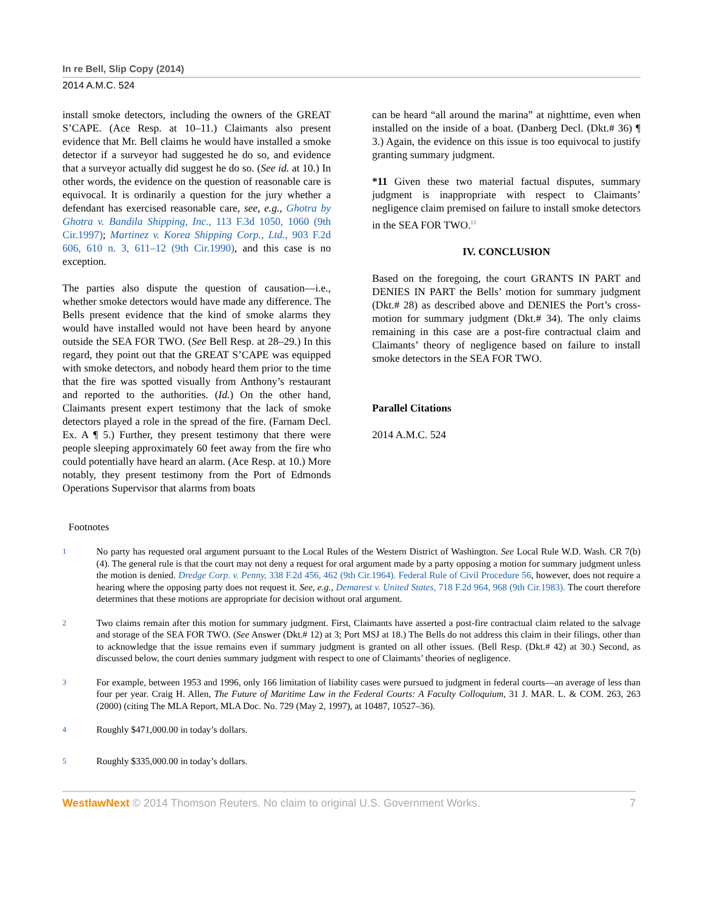In re Bell, Slip Copy (2014)
2014 A.M.C. 524
install smoke detectors, including the owners of the GREAT S’CAPE. (Ace Resp. at 10–11.) Claimants also present evidence that Mr. Bell claims he would have installed a smoke detector if a surveyor had suggested he do so, and evidence that a surveyor actually did suggest he do so. (See id. at 10.) In other words, the evidence on the question of reasonable care is equivocal. It is ordinarily a question for the jury whether a defendant has exercised reasonable care, see, e.g., Ghotra by Ghotra v. Bandila Shipping, Inc., 113 F.3d 1050, 1060 (9th Cir.1997); Martinez v. Korea Shipping Corp., Ltd., 903 F.2d 606, 610 n. 3, 611–12 (9th Cir.1990), and this case is no exception.
The parties also dispute the question of causation—i.e., whether smoke detectors would have made any difference. The Bells present evidence that the kind of smoke alarms they would have installed would not have been heard by anyone outside the SEA FOR TWO. (See Bell Resp. at 28–29.) In this regard, they point out that the GREAT S’CAPE was equipped with smoke detectors, and nobody heard them prior to the time that the fire was spotted visually from Anthony’s restaurant and reported to the authorities. (Id.) On the other hand, Claimants present expert testimony that the lack of smoke detectors played a role in the spread of the fire. (Farnam Decl. Ex. A ¶ 5.) Further, they present testimony that there were people sleeping approximately 60 feet away from the fire who could potentially have heard an alarm. (Ace Resp. at 10.) More notably, they present testimony from the Port of Edmonds Operations Supervisor that alarms from boats
can be heard “all around the marina” at nighttime, even when installed on the inside of a boat. (Danberg Decl. (Dkt.# 36) ¶ 3.) Again, the evidence on this issue is too equivocal to justify granting summary judgment.
*11 Given these two material factual disputes, summary judgment is inappropriate with respect to Claimants’ negligence claim premised on failure to install smoke detectors in the SEA FOR TWO.<sup>13</sup>
IV. CONCLUSION
Based on the foregoing, the court GRANTS IN PART and DENIES IN PART the Bells’ motion for summary judgment (Dkt.# 28) as described above and DENIES the Port’s cross-motion for summary judgment (Dkt.# 34). The only claims remaining in this case are a post-fire contractual claim and Claimants’ theory of negligence based on failure to install smoke detectors in the SEA FOR TWO.
Parallel Citations
2014 A.M.C. 524
Footnotes
1
No party has requested oral argument pursuant to the Local Rules of the Western District of Washington. See Local Rule W.D. Wash. CR 7(b)(4). The general rule is that the court may not deny a request for oral argument made by a party opposing a motion for summary judgment unless the motion is denied. Dredge Corp. v. Penny, 338 F.2d 456, 462 (9th Cir.1964). Federal Rule of Civil Procedure 56, however, does not require a hearing where the opposing party does not request it. See, e.g., Demarest v. United States, 718 F.2d 964, 968 (9th Cir.1983). The court therefore determines that these motions are appropriate for decision without oral argument.
2
Two claims remain after this motion for summary judgment. First, Claimants have asserted a post-fire contractual claim related to the salvage and storage of the SEA FOR TWO. (See Answer (Dkt.# 12) at 3; Port MSJ at 18.) The Bells do not address this claim in their filings, other than to acknowledge that the issue remains even if summary judgment is granted on all other issues. (Bell Resp. (Dkt.# 42) at 30.) Second, as discussed below, the court denies summary judgment with respect to one of Claimants’ theories of negligence.
3
For example, between 1953 and 1996, only 166 limitation of liability cases were pursued to judgment in federal courts—an average of less than four per year. Craig H. Allen, The Future of Maritime Law in the Federal Courts: A Faculty Colloquium, 31 J. MAR. L. & COM. 263, 263 (2000) (citing The MLA Report, MLA Doc. No. 729 (May 2, 1997), at 10487, 10527–36).
4
Roughly $471,000.00 in today’s dollars.
5
Roughly $335,000.00 in today’s dollars.
WestlawNext © 2014 Thomson Reuters. No claim to original U.S. Government Works. 7